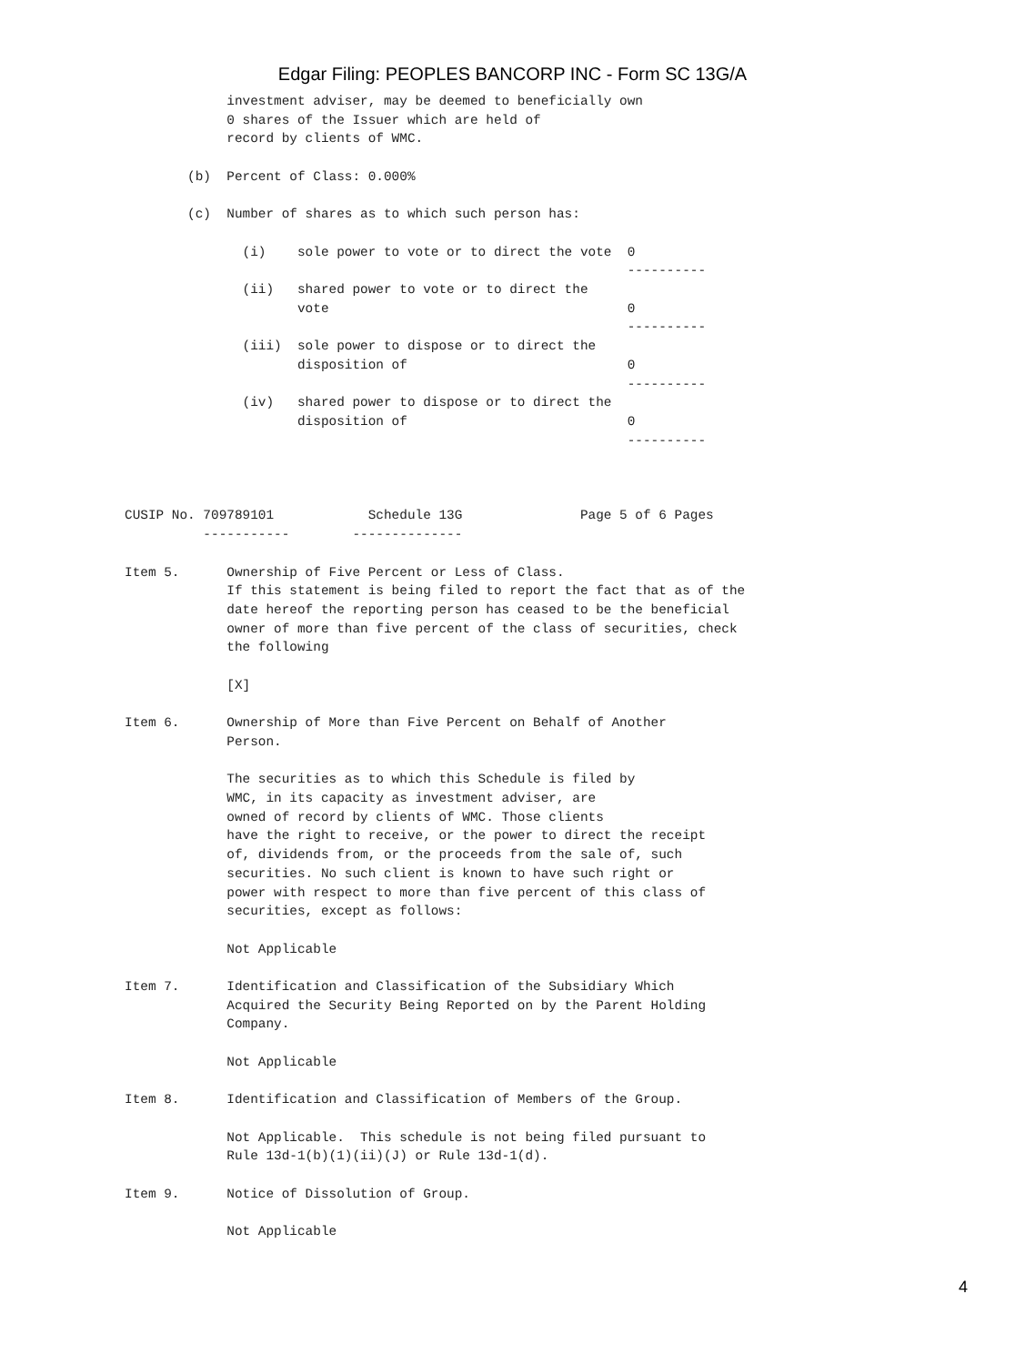Edgar Filing: PEOPLES BANCORP INC - Form SC 13G/A
             investment adviser, may be deemed to beneficially own
             0 shares of the Issuer which are held of
             record by clients of WMC.

        (b)  Percent of Class: 0.000%

        (c)  Number of shares as to which such person has:

               (i)    sole power to vote or to direct the vote  0
                                                                ----------
               (ii)   shared power to vote or to direct the
                      vote                                      0
                                                                ----------
               (iii)  sole power to dispose or to direct the
                      disposition of                            0
                                                                ----------
               (iv)   shared power to dispose or to direct the
                      disposition of                            0
                                                                ----------



CUSIP No. 709789101            Schedule 13G               Page 5 of 6 Pages
          -----------        --------------

Item 5.      Ownership of Five Percent or Less of Class.
             If this statement is being filed to report the fact that as of the
             date hereof the reporting person has ceased to be the beneficial
             owner of more than five percent of the class of securities, check
             the following

             [X]

Item 6.      Ownership of More than Five Percent on Behalf of Another
             Person.

             The securities as to which this Schedule is filed by
             WMC, in its capacity as investment adviser, are
             owned of record by clients of WMC. Those clients
             have the right to receive, or the power to direct the receipt
             of, dividends from, or the proceeds from the sale of, such
             securities. No such client is known to have such right or
             power with respect to more than five percent of this class of
             securities, except as follows:

             Not Applicable

Item 7.      Identification and Classification of the Subsidiary Which
             Acquired the Security Being Reported on by the Parent Holding
             Company.

             Not Applicable

Item 8.      Identification and Classification of Members of the Group.

             Not Applicable.  This schedule is not being filed pursuant to
             Rule 13d-1(b)(1)(ii)(J) or Rule 13d-1(d).

Item 9.      Notice of Dissolution of Group.

             Not Applicable
4